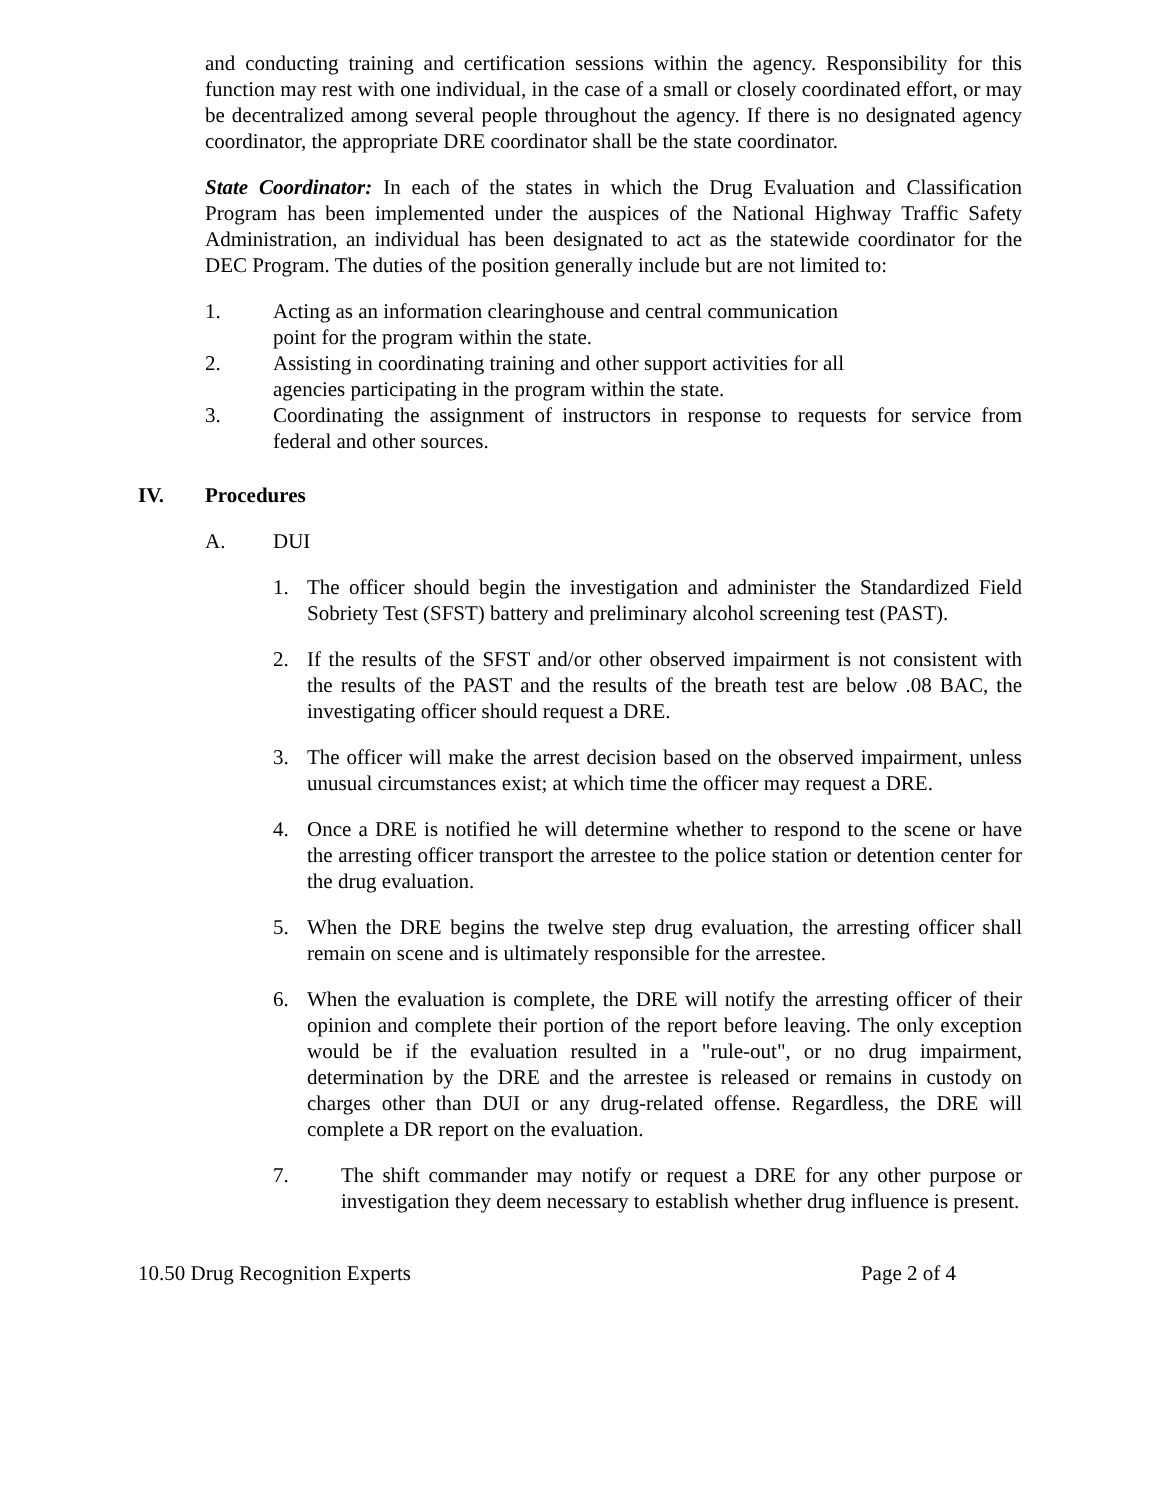and conducting training and certification sessions within the agency. Responsibility for this function may rest with one individual, in the case of a small or closely coordinated effort, or may be decentralized among several people throughout the agency. If there is no designated agency coordinator, the appropriate DRE coordinator shall be the state coordinator.
State Coordinator: In each of the states in which the Drug Evaluation and Classification Program has been implemented under the auspices of the National Highway Traffic Safety Administration, an individual has been designated to act as the statewide coordinator for the DEC Program. The duties of the position generally include but are not limited to:
1. Acting as an information clearinghouse and central communication
point for the program within the state.
2. Assisting in coordinating training and other support activities for all
agencies participating in the program within the state.
3. Coordinating the assignment of instructors in response to requests for service from federal and other sources.
IV. Procedures
A. DUI
1. The officer should begin the investigation and administer the Standardized Field Sobriety Test (SFST) battery and preliminary alcohol screening test (PAST).
2. If the results of the SFST and/or other observed impairment is not consistent with the results of the PAST and the results of the breath test are below .08 BAC, the investigating officer should request a DRE.
3. The officer will make the arrest decision based on the observed impairment, unless unusual circumstances exist; at which time the officer may request a DRE.
4. Once a DRE is notified he will determine whether to respond to the scene or have the arresting officer transport the arrestee to the police station or detention center for the drug evaluation.
5. When the DRE begins the twelve step drug evaluation, the arresting officer shall remain on scene and is ultimately responsible for the arrestee.
6. When the evaluation is complete, the DRE will notify the arresting officer of their opinion and complete their portion of the report before leaving. The only exception would be if the evaluation resulted in a "rule-out", or no drug impairment, determination by the DRE and the arrestee is released or remains in custody on charges other than DUI or any drug-related offense. Regardless, the DRE will complete a DR report on the evaluation.
7. The shift commander may notify or request a DRE for any other purpose or investigation they deem necessary to establish whether drug influence is present.
10.50 Drug Recognition Experts Page 2 of 4